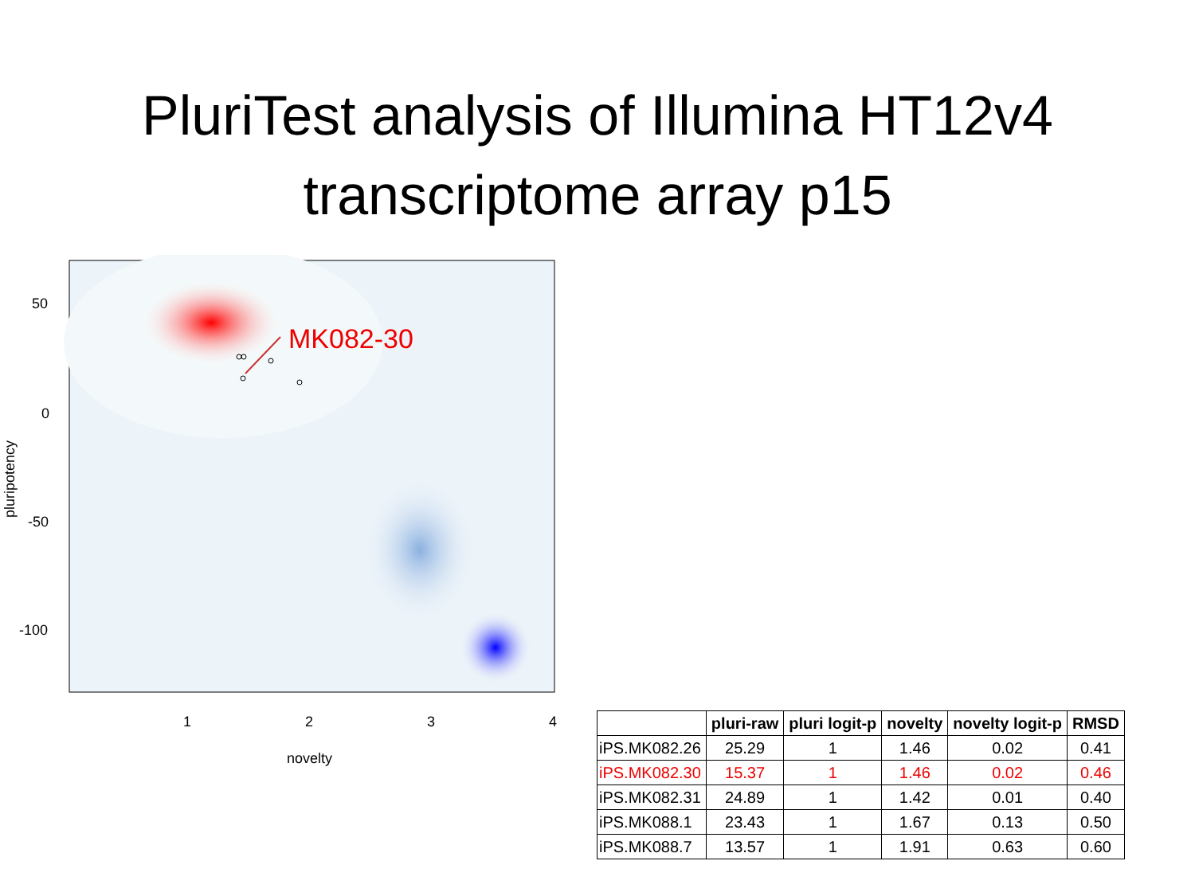PluriTest analysis of Illumina HT12v4
transcriptome array p15
MK082-30
50
0
-50
-100
1
2
3
4
novelty
pluripotency
| | pluri-raw | pluri logit-p | novelty | novelty logit-p | RMSD |
| --- | --- | --- | --- | --- | --- |
| iPS.MK082.26 | 25.29 | 1 | 1.46 | 0.02 | 0.41 |
| iPS.MK082.30 | 15.37 | 1 | 1.46 | 0.02 | 0.46 |
| iPS.MK082.31 | 24.89 | 1 | 1.42 | 0.01 | 0.40 |
| iPS.MK088.1 | 23.43 | 1 | 1.67 | 0.13 | 0.50 |
| iPS.MK088.7 | 13.57 | 1 | 1.91 | 0.63 | 0.60 |